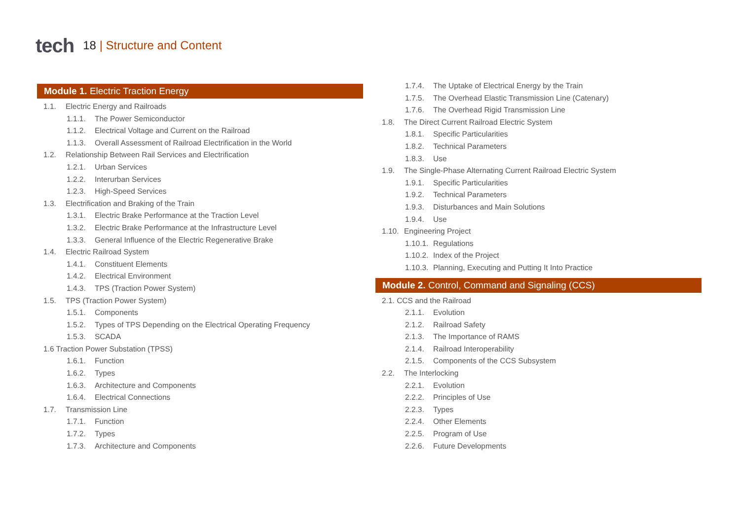tech
18 | Structure and Content
Module 1. Electric Traction Energy
1.1. Electric Energy and Railroads
1.1.1. The Power Semiconductor
1.1.2. Electrical Voltage and Current on the Railroad
1.1.3. Overall Assessment of Railroad Electrification in the World
1.2. Relationship Between Rail Services and Electrification
1.2.1. Urban Services
1.2.2. Interurban Services
1.2.3. High-Speed Services
1.3. Electrification and Braking of the Train
1.3.1. Electric Brake Performance at the Traction Level
1.3.2. Electric Brake Performance at the Infrastructure Level
1.3.3. General Influence of the Electric Regenerative Brake
1.4. Electric Railroad System
1.4.1. Constituent Elements
1.4.2. Electrical Environment
1.4.3. TPS (Traction Power System)
1.5. TPS (Traction Power System)
1.5.1. Components
1.5.2. Types of TPS Depending on the Electrical Operating Frequency
1.5.3. SCADA
1.6 Traction Power Substation (TPSS)
1.6.1. Function
1.6.2. Types
1.6.3. Architecture and Components
1.6.4. Electrical Connections
1.7. Transmission Line
1.7.1. Function
1.7.2. Types
1.7.3. Architecture and Components
1.7.4. The Uptake of Electrical Energy by the Train
1.7.5. The Overhead Elastic Transmission Line (Catenary)
1.7.6. The Overhead Rigid Transmission Line
1.8. The Direct Current Railroad Electric System
1.8.1. Specific Particularities
1.8.2. Technical Parameters
1.8.3. Use
1.9. The Single-Phase Alternating Current Railroad Electric System
1.9.1. Specific Particularities
1.9.2. Technical Parameters
1.9.3. Disturbances and Main Solutions
1.9.4. Use
1.10. Engineering Project
1.10.1. Regulations
1.10.2. Index of the Project
1.10.3. Planning, Executing and Putting It Into Practice
Module 2. Control, Command and Signaling (CCS)
2.1. CCS and the Railroad
2.1.1. Evolution
2.1.2. Railroad Safety
2.1.3. The Importance of RAMS
2.1.4. Railroad Interoperability
2.1.5. Components of the CCS Subsystem
2.2. The Interlocking
2.2.1. Evolution
2.2.2. Principles of Use
2.2.3. Types
2.2.4. Other Elements
2.2.5. Program of Use
2.2.6. Future Developments